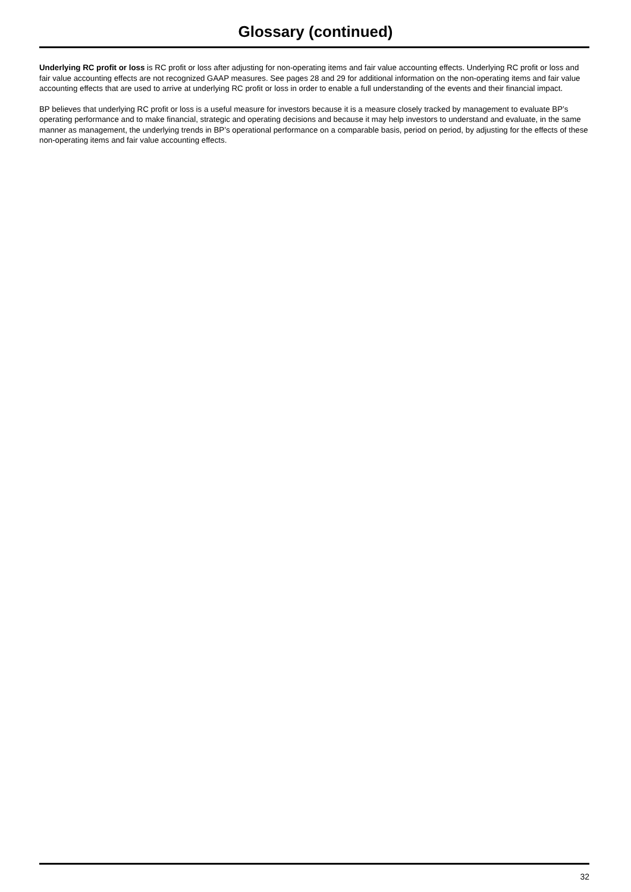Glossary (continued)
Underlying RC profit or loss is RC profit or loss after adjusting for non-operating items and fair value accounting effects. Underlying RC profit or loss and fair value accounting effects are not recognized GAAP measures. See pages 28 and 29 for additional information on the non-operating items and fair value accounting effects that are used to arrive at underlying RC profit or loss in order to enable a full understanding of the events and their financial impact.
BP believes that underlying RC profit or loss is a useful measure for investors because it is a measure closely tracked by management to evaluate BP’s operating performance and to make financial, strategic and operating decisions and because it may help investors to understand and evaluate, in the same manner as management, the underlying trends in BP’s operational performance on a comparable basis, period on period, by adjusting for the effects of these non-operating items and fair value accounting effects.
32